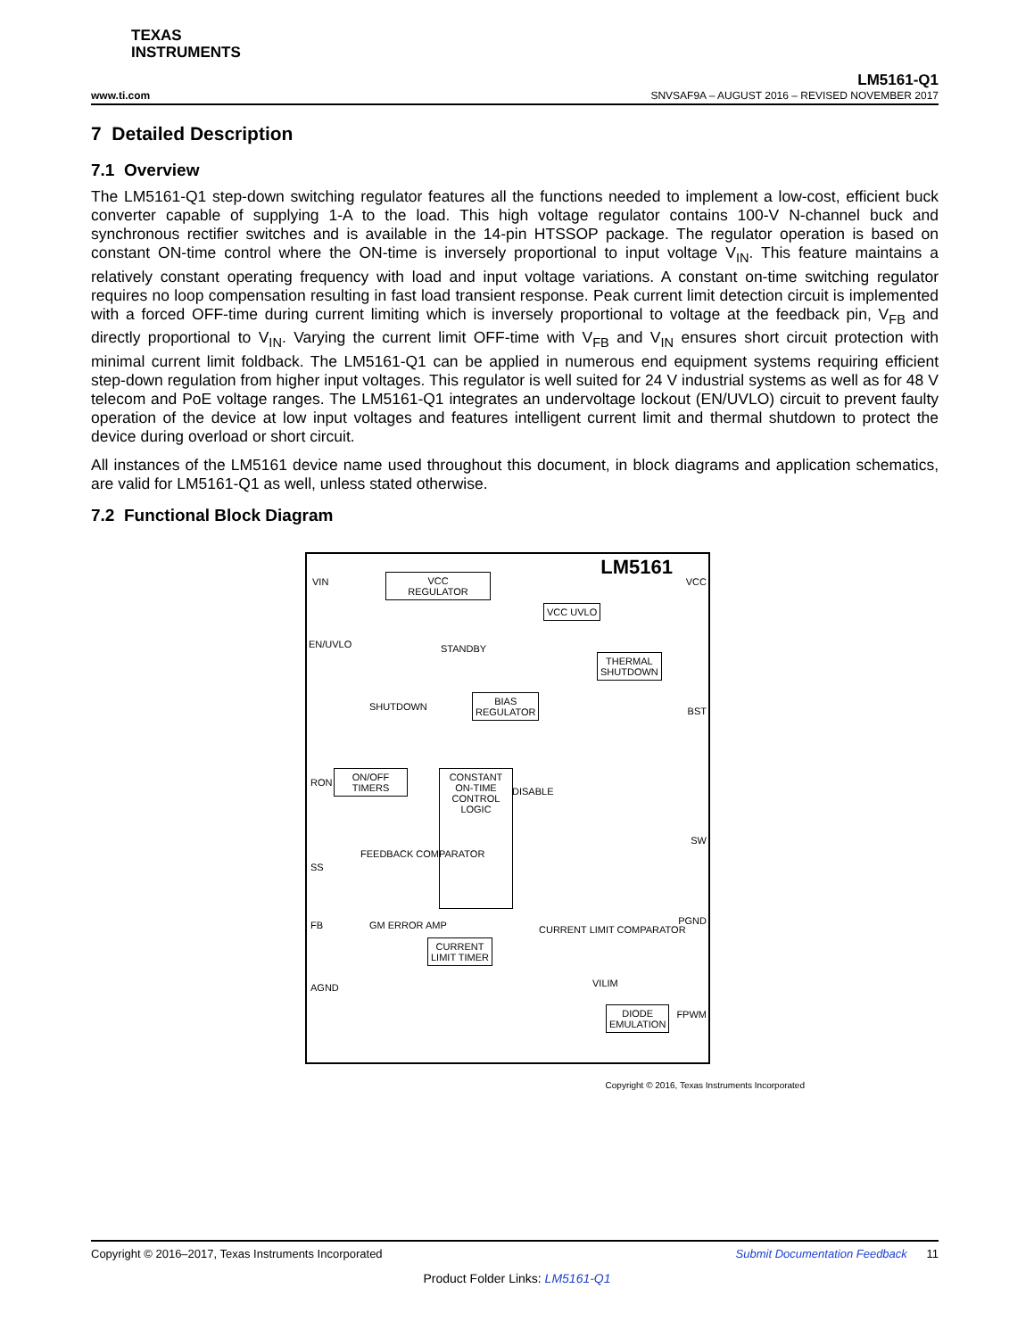TEXAS
INSTRUMENTS
LM5161-Q1
www.ti.com SNVSAF9A – AUGUST 2016 – REVISED NOVEMBER 2017
7 Detailed Description
7.1 Overview
The LM5161-Q1 step-down switching regulator features all the functions needed to implement a low-cost, efficient buck converter capable of supplying 1-A to the load. This high voltage regulator contains 100-V N-channel buck and synchronous rectifier switches and is available in the 14-pin HTSSOP package. The regulator operation is based on constant ON-time control where the ON-time is inversely proportional to input voltage V<sub>IN</sub>. This feature maintains a relatively constant operating frequency with load and input voltage variations. A constant on-time switching regulator requires no loop compensation resulting in fast load transient response. Peak current limit detection circuit is implemented with a forced OFF-time during current limiting which is inversely proportional to voltage at the feedback pin, V<sub>FB</sub> and directly proportional to V<sub>IN</sub>. Varying the current limit OFF-time with V<sub>FB</sub> and V<sub>IN</sub> ensures short circuit protection with minimal current limit foldback. The LM5161-Q1 can be applied in numerous end equipment systems requiring efficient step-down regulation from higher input voltages. This regulator is well suited for 24 V industrial systems as well as for 48 V telecom and PoE voltage ranges. The LM5161-Q1 integrates an undervoltage lockout (EN/UVLO) circuit to prevent faulty operation of the device at low input voltages and features intelligent current limit and thermal shutdown to protect the device during overload or short circuit.
All instances of the LM5161 device name used throughout this document, in block diagrams and application schematics, are valid for LM5161-Q1 as well, unless stated otherwise.
7.2 Functional Block Diagram
LM5161
VCC
REGULATOR
VCC UVLO
THERMAL
SHUTDOWN
BIAS
REGULATOR
ON/OFF
TIMERS
CONSTANT
ON-TIME
CONTROL
LOGIC
CURRENT
LIMIT TIMER
DIODE
EMULATION
VIN
EN/UVLO STANDBY
SHUTDOWN
RON
DISABLE
FEEDBACK COMPARATOR
SS
FB GM ERROR AMP
AGND
CURRENT LIMIT COMPARATOR
VILIM
VCC
BST
SW
PGND
FPWM
Copyright © 2016, Texas Instruments Incorporated
Copyright © 2016–2017, Texas Instruments Incorporated Submit Documentation Feedback 11
Product Folder Links: LM5161-Q1